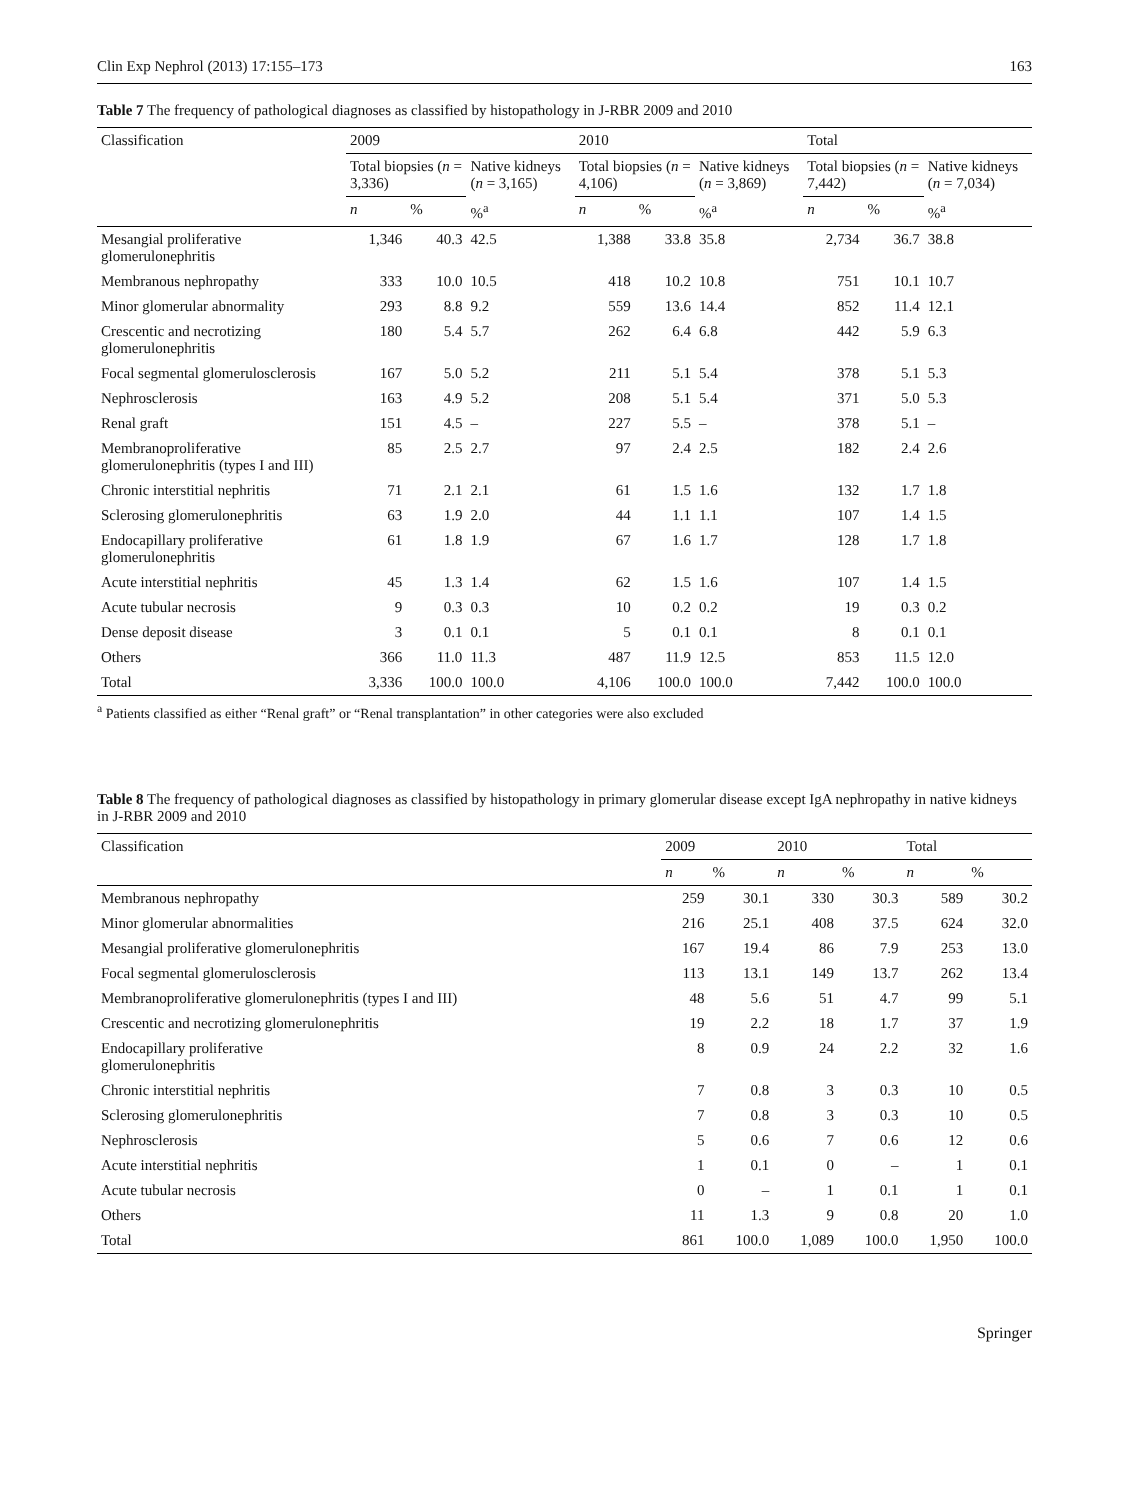Clin Exp Nephrol (2013) 17:155–173 163
Table 7 The frequency of pathological diagnoses as classified by histopathology in J-RBR 2009 and 2010
| Classification | 2009 | | | 2010 | | | Total | | |
| --- | --- | --- | --- | --- | --- | --- | --- | --- | --- |
| | Total biopsies ( n = 3,336) | | Native kidneys ( n = 3,165) | Total biopsies ( n = 4,106) | | Native kidneys ( n = 3,869) | Total biopsies ( n = 7,442) | | Native kidneys ( n = 7,034) |
| | n | % | %<sup>a</sup> | n | % | %<sup>a</sup> | n | % | %<sup>a</sup> |
| Mesangial proliferative glomerulonephritis | 1,346 | 40.3 | 42.5 | 1,388 | 33.8 | 35.8 | 2,734 | 36.7 | 38.8 |
| Membranous nephropathy | 333 | 10.0 | 10.5 | 418 | 10.2 | 10.8 | 751 | 10.1 | 10.7 |
| Minor glomerular abnormality | 293 | 8.8 | 9.2 | 559 | 13.6 | 14.4 | 852 | 11.4 | 12.1 |
| Crescentic and necrotizing glomerulonephritis | 180 | 5.4 | 5.7 | 262 | 6.4 | 6.8 | 442 | 5.9 | 6.3 |
| Focal segmental glomerulosclerosis | 167 | 5.0 | 5.2 | 211 | 5.1 | 5.4 | 378 | 5.1 | 5.3 |
| Nephrosclerosis | 163 | 4.9 | 5.2 | 208 | 5.1 | 5.4 | 371 | 5.0 | 5.3 |
| Renal graft | 151 | 4.5 | – | 227 | 5.5 | – | 378 | 5.1 | – |
| Membranoproliferative glomerulonephritis (types I and III) | 85 | 2.5 | 2.7 | 97 | 2.4 | 2.5 | 182 | 2.4 | 2.6 |
| Chronic interstitial nephritis | 71 | 2.1 | 2.1 | 61 | 1.5 | 1.6 | 132 | 1.7 | 1.8 |
| Sclerosing glomerulonephritis | 63 | 1.9 | 2.0 | 44 | 1.1 | 1.1 | 107 | 1.4 | 1.5 |
| Endocapillary proliferative glomerulonephritis | 61 | 1.8 | 1.9 | 67 | 1.6 | 1.7 | 128 | 1.7 | 1.8 |
| Acute interstitial nephritis | 45 | 1.3 | 1.4 | 62 | 1.5 | 1.6 | 107 | 1.4 | 1.5 |
| Acute tubular necrosis | 9 | 0.3 | 0.3 | 10 | 0.2 | 0.2 | 19 | 0.3 | 0.2 |
| Dense deposit disease | 3 | 0.1 | 0.1 | 5 | 0.1 | 0.1 | 8 | 0.1 | 0.1 |
| Others | 366 | 11.0 | 11.3 | 487 | 11.9 | 12.5 | 853 | 11.5 | 12.0 |
| Total | 3,336 | 100.0 | 100.0 | 4,106 | 100.0 | 100.0 | 7,442 | 100.0 | 100.0 |
<sup>a</sup> Patients classified as either “Renal graft” or “Renal transplantation” in other categories were also excluded
Table 8 The frequency of pathological diagnoses as classified by histopathology in primary glomerular disease except IgA nephropathy in native kidneys in J-RBR 2009 and 2010
| Classification | 2009 | | 2010 | | Total | |
| --- | --- | --- | --- | --- | --- | --- |
| | n | % | n | % | n | % |
| Membranous nephropathy | 259 | 30.1 | 330 | 30.3 | 589 | 30.2 |
| Minor glomerular abnormalities | 216 | 25.1 | 408 | 37.5 | 624 | 32.0 |
| Mesangial proliferative glomerulonephritis | 167 | 19.4 | 86 | 7.9 | 253 | 13.0 |
| Focal segmental glomerulosclerosis | 113 | 13.1 | 149 | 13.7 | 262 | 13.4 |
| Membranoproliferative glomerulonephritis (types I and III) | 48 | 5.6 | 51 | 4.7 | 99 | 5.1 |
| Crescentic and necrotizing glomerulonephritis | 19 | 2.2 | 18 | 1.7 | 37 | 1.9 |
| Endocapillary proliferative glomerulonephritis | 8 | 0.9 | 24 | 2.2 | 32 | 1.6 |
| Chronic interstitial nephritis | 7 | 0.8 | 3 | 0.3 | 10 | 0.5 |
| Sclerosing glomerulonephritis | 7 | 0.8 | 3 | 0.3 | 10 | 0.5 |
| Nephrosclerosis | 5 | 0.6 | 7 | 0.6 | 12 | 0.6 |
| Acute interstitial nephritis | 1 | 0.1 | 0 | – | 1 | 0.1 |
| Acute tubular necrosis | 0 | – | 1 | 0.1 | 1 | 0.1 |
| Others | 11 | 1.3 | 9 | 0.8 | 20 | 1.0 |
| Total | 861 | 100.0 | 1,089 | 100.0 | 1,950 | 100.0 |
Springer